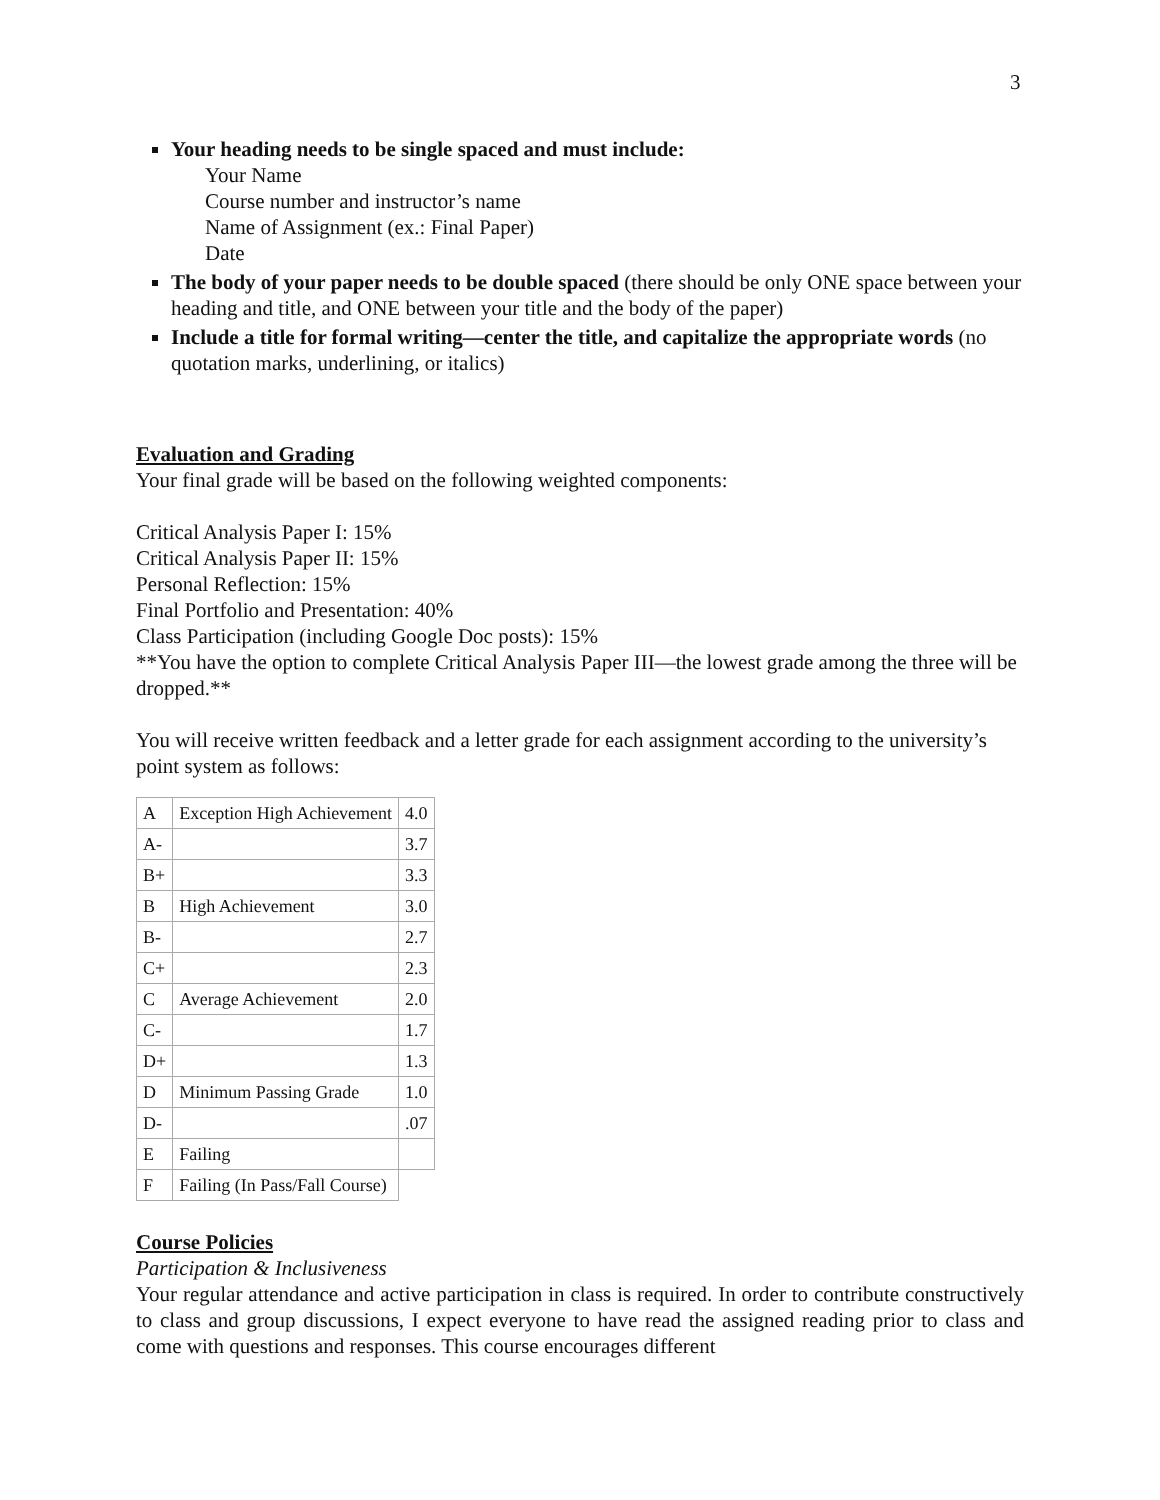3
Your heading needs to be single spaced and must include:
Your Name
Course number and instructor’s name
Name of Assignment (ex.: Final Paper)
Date
The body of your paper needs to be double spaced (there should be only ONE space between your heading and title, and ONE between your title and the body of the paper)
Include a title for formal writing—center the title, and capitalize the appropriate words (no quotation marks, underlining, or italics)
Evaluation and Grading
Your final grade will be based on the following weighted components:
Critical Analysis Paper I: 15%
Critical Analysis Paper II: 15%
Personal Reflection: 15%
Final Portfolio and Presentation: 40%
Class Participation (including Google Doc posts): 15%
**You have the option to complete Critical Analysis Paper III—the lowest grade among the three will be dropped.**
You will receive written feedback and a letter grade for each assignment according to the university’s point system as follows:
| A | Exception High Achievement | 4.0 |
| A- | | 3.7 |
| B+ | | 3.3 |
| B | High Achievement | 3.0 |
| B- | | 2.7 |
| C+ | | 2.3 |
| C | Average Achievement | 2.0 |
| C- | | 1.7 |
| D+ | | 1.3 |
| D | Minimum Passing Grade | 1.0 |
| D- | | .07 |
| E | Failing | |
| F | Failing (In Pass/Fall Course) | |
Course Policies
Participation & Inclusiveness
Your regular attendance and active participation in class is required. In order to contribute constructively to class and group discussions, I expect everyone to have read the assigned reading prior to class and come with questions and responses. This course encourages different